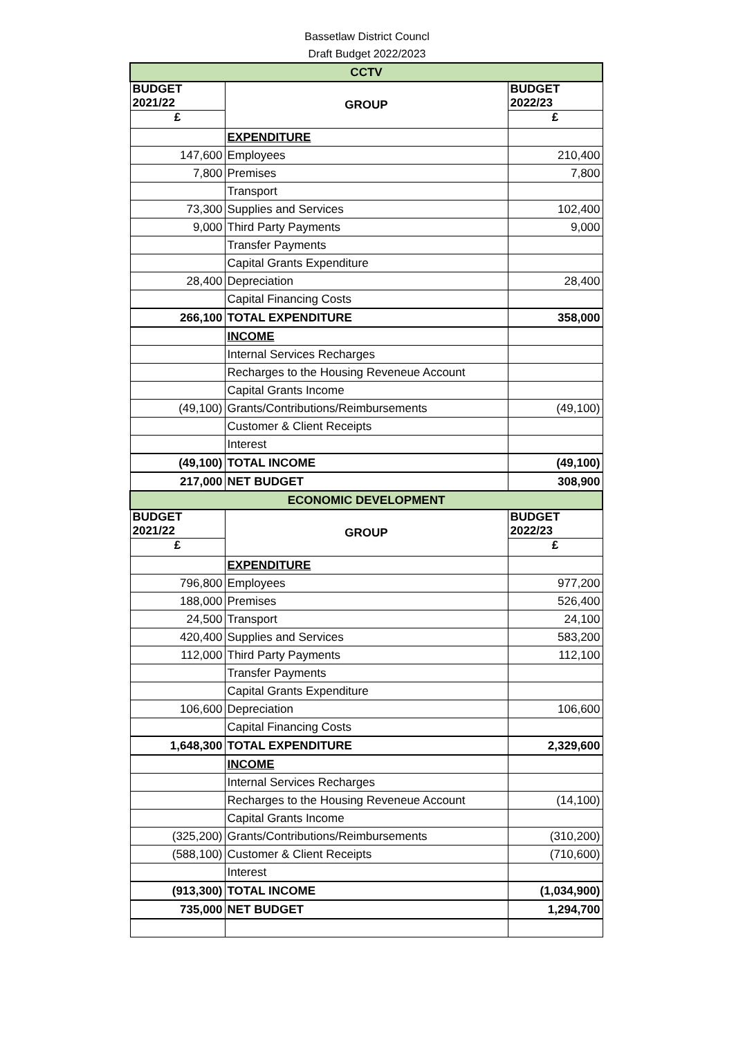Bassetlaw District Councl
Draft Budget 2022/2023
| CCTV | | |
| BUDGET 2021/22 | GROUP | BUDGET 2022/23 |
| £ | | £ |
| | EXPENDITURE | |
| 147,600 | Employees | 210,400 |
| 7,800 | Premises | 7,800 |
| | Transport | |
| 73,300 | Supplies and Services | 102,400 |
| 9,000 | Third Party Payments | 9,000 |
| | Transfer Payments | |
| | Capital Grants Expenditure | |
| 28,400 | Depreciation | 28,400 |
| | Capital Financing Costs | |
| 266,100 | TOTAL EXPENDITURE | 358,000 |
| | INCOME | |
| | Internal Services Recharges | |
| | Recharges to the Housing Reveneue Account | |
| | Capital Grants Income | |
| (49,100) | Grants/Contributions/Reimbursements | (49,100) |
| | Customer & Client Receipts | |
| | Interest | |
| (49,100) | TOTAL INCOME | (49,100) |
| 217,000 | NET BUDGET | 308,900 |
| ECONOMIC DEVELOPMENT | | |
| BUDGET 2021/22 | GROUP | BUDGET 2022/23 |
| £ | | £ |
| | EXPENDITURE | |
| 796,800 | Employees | 977,200 |
| 188,000 | Premises | 526,400 |
| 24,500 | Transport | 24,100 |
| 420,400 | Supplies and Services | 583,200 |
| 112,000 | Third Party Payments | 112,100 |
| | Transfer Payments | |
| | Capital Grants Expenditure | |
| 106,600 | Depreciation | 106,600 |
| | Capital Financing Costs | |
| 1,648,300 | TOTAL EXPENDITURE | 2,329,600 |
| | INCOME | |
| | Internal Services Recharges | |
| | Recharges to the Housing Reveneue Account | (14,100) |
| | Capital Grants Income | |
| (325,200) | Grants/Contributions/Reimbursements | (310,200) |
| (588,100) | Customer & Client Receipts | (710,600) |
| | Interest | |
| (913,300) | TOTAL INCOME | (1,034,900) |
| 735,000 | NET BUDGET | 1,294,700 |